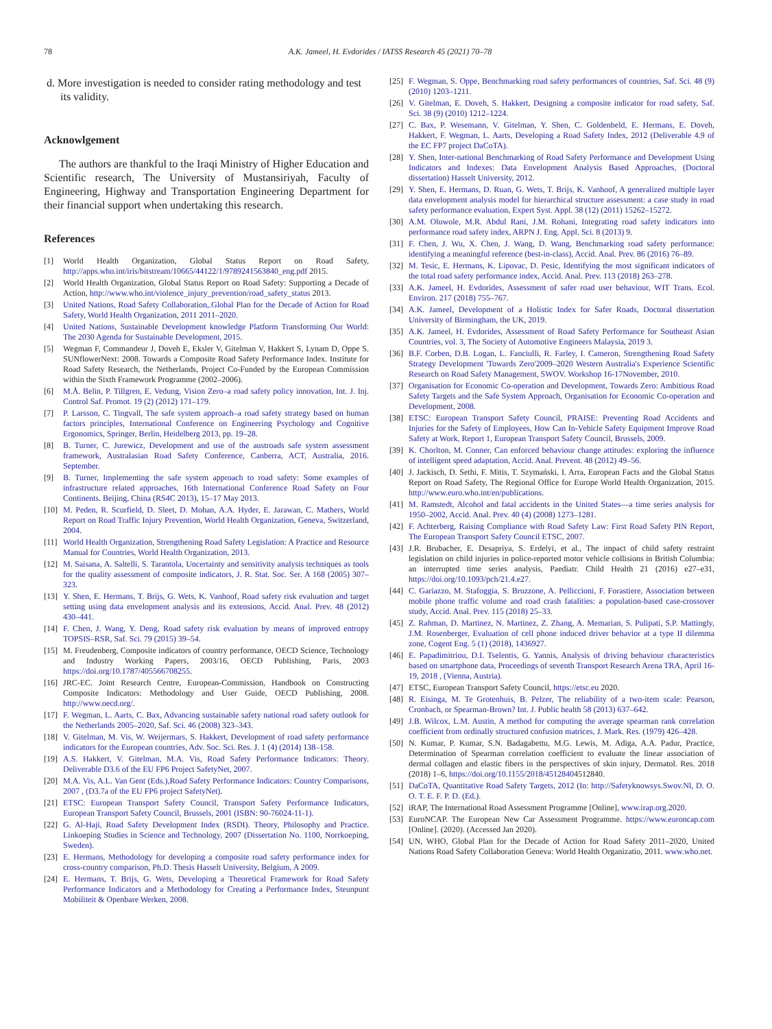78 A.K. Jameel, H. Evdorides / IATSS Research 45 (2021) 70–78
d. More investigation is needed to consider rating methodology and test its validity.
Acknowlgement
The authors are thankful to the Iraqi Ministry of Higher Education and Scientific research, The University of Mustansiriyah, Faculty of Engineering, Highway and Transportation Engineering Department for their financial support when undertaking this research.
References
[1] World Health Organization, Global Status Report on Road Safety, http://apps.who.int/iris/bitstream/10665/44122/1/9789241563840_eng.pdf 2015.
[2] World Health Organization, Global Status Report on Road Safety: Supporting a Decade of Action, http://www.who.int/violence_injury_prevention/road_safety_status 2013.
[3] United Nations, Road Safety Collaboration,.Global Plan for the Decade of Action for Road Safety, World Health Organization, 2011 2011–2020.
[4] United Nations, Sustainable Development knowledge Platform Transforming Our World: The 2030 Agenda for Sustainable Development, 2015.
[5] Wegman F, Commandeur J, Doveh E, Eksler V, Gitelman V, Hakkert S, Lynam D, Oppe S. SUNflowerNext: 2008. Towards a Composite Road Safety Performance Index. Institute for Road Safety Research, the Netherlands, Project Co-Funded by the European Commission within the Sixth Framework Programme (2002–2006).
[6] M.Å. Belin, P. Tillgren, E. Vedung, Vision Zero–a road safety policy innovation, Int. J. Inj. Control Saf. Promot. 19 (2) (2012) 171–179.
[7] P. Larsson, C. Tingvall, The safe system approach–a road safety strategy based on human factors principles, International Conference on Engineering Psychology and Cognitive Ergonomics, Springer, Berlin, Heidelberg 2013, pp. 19–28.
[8] B. Turner, C. Jurewicz, Development and use of the austroads safe system assessment framework, Australasian Road Safety Conference, Canberra, ACT, Australia, 2016. September.
[9] B. Turner, Implementing the safe system approach to road safety: Some examples of infrastructure related approaches, 16th International Conference Road Safety on Four Continents. Beijing, China (RS4C 2013), 15–17 May 2013.
[10] M. Peden, R. Scurfield, D. Sleet, D. Mohan, A.A. Hyder, E. Jarawan, C. Mathers, World Report on Road Traffic Injury Prevention, World Health Organization, Geneva, Switzerland, 2004.
[11] World Health Organization, Strengthening Road Safety Legislation: A Practice and Resource Manual for Countries, World Health Organization, 2013.
[12] M. Saisana, A. Saltelli, S. Tarantola, Uncertainty and sensitivity analysis techniques as tools for the quality assessment of composite indicators, J. R. Stat. Soc. Ser. A 168 (2005) 307–323.
[13] Y. Shen, E. Hermans, T. Brijs, G. Wets, K. Vanhoof, Road safety risk evaluation and target setting using data envelopment analysis and its extensions, Accid. Anal. Prev. 48 (2012) 430–441.
[14] F. Chen, J. Wang, Y. Deng, Road safety risk evaluation by means of improved entropy TOPSIS–RSR, Saf. Sci. 79 (2015) 39–54.
[15] M. Freudenberg, Composite indicators of country performance, OECD Science, Technology and Industry Working Papers, 2003/16, OECD Publishing, Paris, 2003 https://doi.org/10.1787/405566708255.
[16] JRC-EC. Joint Research Centre, European-Commission, Handbook on Constructing Composite Indicators: Methodology and User Guide, OECD Publishing, 2008. http://www.oecd.org/.
[17] F. Wegman, L. Aarts, C. Bax, Advancing sustainable safety national road safety outlook for the Netherlands 2005–2020, Saf. Sci. 46 (2008) 323–343.
[18] V. Gitelman, M. Vis, W. Weijermars, S. Hakkert, Development of road safety performance indicators for the European countries, Adv. Soc. Sci. Res. J. 1 (4) (2014) 138–158.
[19] A.S. Hakkert, V. Gitelman, M.A. Vis, Road Safety Performance Indicators: Theory. Deliverable D3.6 of the EU FP6 Project SafetyNet, 2007.
[20] M.A. Vis, A.L. Van Gent (Eds.),Road Safety Performance Indicators: Country Comparisons, 2007 , (D3.7a of the EU FP6 project SafetyNet).
[21] ETSC: European Transport Safety Council, Transport Safety Performance Indicators, European Transport Safety Council, Brussels, 2001 (ISBN: 90-76024-11-1).
[22] G. Al-Haji, Road Safety Development Index (RSDI). Theory, Philosophy and Practice. Linkoeping Studies in Science and Technology, 2007 (Dissertation No. 1100, Norrkoeping, Sweden).
[23] E. Hermans, Methodology for developing a composite road safety performance index for cross-country comparison, Ph.D. Thesis Hasselt University, Belgium, A 2009.
[24] E. Hermans, T. Brijs, G. Wets, Developing a Theoretical Framework for Road Safety Performance Indicators and a Methodology for Creating a Performance Index, Steunpunt Mobiliteit & Openbare Werken, 2008.
[25] F. Wegman, S. Oppe, Benchmarking road safety performances of countries, Saf. Sci. 48 (9) (2010) 1203–1211.
[26] V. Gitelman, E. Doveh, S. Hakkert, Designing a composite indicator for road safety, Saf. Sci. 38 (9) (2010) 1212–1224.
[27] C. Bax, P. Wesemann, V. Gitelman, Y. Shen, C. Goldenbeld, E. Hermans, E. Doveh, Hakkert, F. Wegman, L. Aarts, Developing a Road Safety Index, 2012 (Deliverable 4.9 of the EC FP7 project DaCoTA).
[28] Y. Shen, Inter-national Benchmarking of Road Safety Performance and Development Using Indicators and Indexes: Data Envelopment Analysis Based Approaches, (Doctoral dissertation) Hasselt University, 2012.
[29] Y. Shen, E. Hermans, D. Ruan, G. Wets, T. Brijs, K. Vanhoof, A generalized multiple layer data envelopment analysis model for hierarchical structure assessment: a case study in road safety performance evaluation, Expert Syst. Appl. 38 (12) (2011) 15262–15272.
[30] A.M. Oluwole, M.R. Abdul Rani, J.M. Rohani, Integrating road safety indicators into performance road safety index, ARPN J. Eng. Appl. Sci. 8 (2013) 9.
[31] F. Chen, J. Wu, X. Chen, J. Wang, D. Wang, Benchmarking road safety performance: identifying a meaningful reference (best-in-class), Accid. Anal. Prev. 86 (2016) 76–89.
[32] M. Tesic, E. Hermans, K. Lipovac, D. Pesic, Identifying the most significant indicators of the total road safety performance index, Accid. Anal. Prev. 113 (2018) 263–278.
[33] A.K. Jameel, H. Evdorides, Assessment of safer road user behaviour, WIT Trans. Ecol. Environ. 217 (2018) 755–767.
[34] A.K. Jameel, Development of a Holistic Index for Safer Roads, Doctoral dissertation University of Birmingham, the UK, 2019.
[35] A.K. Jameel, H. Evdorides, Assessment of Road Safety Performance for Southeast Asian Countries, vol. 3, The Society of Automotive Engineers Malaysia, 2019 3.
[36] B.F. Corben, D.B. Logan, L. Fanciulli, R. Farley, I. Cameron, Strengthening Road Safety Strategy Development 'Towards Zero'2009–2020 Western Australia's Experience Scientific Research on Road Safety Management, SWOV. Workshop 16-17November, 2010.
[37] Organisation for Economic Co-operation and Development, Towards Zero: Ambitious Road Safety Targets and the Safe System Approach, Organisation for Economic Co-operation and Development, 2008.
[38] ETSC: European Transport Safety Council, PRAISE: Preventing Road Accidents and Injuries for the Safety of Employees, How Can In-Vehicle Safety Equipment Improve Road Safety at Work, Report 1, European Transport Safety Council, Brussels, 2009.
[39] K. Chorlton, M. Conner, Can enforced behaviour change attitudes: exploring the influence of intelligent speed adaptation, Accid. Anal. Prevent. 48 (2012) 49–56.
[40] J. Jackisch, D. Sethi, F. Mitis, T. Szymański, I. Arra, European Facts and the Global Status Report on Road Safety, The Regional Office for Europe World Health Organization, 2015. http://www.euro.who.int/en/publications.
[41] M. Ramstedt, Alcohol and fatal accidents in the United States—a time series analysis for 1950–2002, Accid. Anal. Prev. 40 (4) (2008) 1273–1281.
[42] F. Achterberg, Raising Compliance with Road Safety Law: First Road Safety PIN Report, The European Transport Safety Council ETSC, 2007.
[43] J.R. Brubacher, E. Desapriya, S. Erdelyi, et al., The impact of child safety restraint legislation on child injuries in police-reported motor vehicle collisions in British Columbia: an interrupted time series analysis, Paediatr. Child Health 21 (2016) e27–e31, https://doi.org/10.1093/pch/21.4.e27.
[44] C. Gariazzo, M. Stafoggia, S. Bruzzone, A. Pelliccioni, F. Forastiere, Association between mobile phone traffic volume and road crash fatalities: a population-based case-crossover study, Accid. Anal. Prev. 115 (2018) 25–33.
[45] Z. Rahman, D. Martinez, N. Martinez, Z. Zhang, A. Memarian, S. Pulipati, S.P. Mattingly, J.M. Rosenberger, Evaluation of cell phone induced driver behavior at a type II dilemma zone, Cogent Eng. 5 (1) (2018), 1436927.
[46] E. Papadimitriou, D.I. Tselentis, G. Yannis, Analysis of driving behaviour characteristics based on smartphone data, Proceedings of seventh Transport Research Arena TRA, April 16-19, 2018 , (Vienna, Austria).
[47] ETSC, European Transport Safety Council, https://etsc.eu 2020.
[48] R. Eisinga, M. Te Grotenhuis, B. Pelzer, The reliability of a two-item scale: Pearson, Cronbach, or Spearman-Brown? Int. J. Public health 58 (2013) 637–642.
[49] J.B. Wilcox, L.M. Austin, A method for computing the average spearman rank correlation coefficient from ordinally structured confusion matrices, J. Mark. Res. (1979) 426–428.
[50] N. Kumar, P. Kumar, S.N. Badagabettu, M.G. Lewis, M. Adiga, A.A. Padur, Practice, Determination of Spearman correlation coefficient to evaluate the linear association of dermal collagen and elastic fibers in the perspectives of skin injury, Dermatol. Res. 2018 (2018) 1–6, https://doi.org/10.1155/2018/45128404512840.
[51] DaCoTA, Quantitative Road Safety Targets, 2012 (In: http://Safetyknowsys.Swov.Nl, D. O. O. T. E. F. P. D. (Ed.).
[52] iRAP, The International Road Assessment Programme [Online], www.irap.org.2020.
[53] EuroNCAP. The European New Car Assessment Programme. https://www.euroncap.com [Online]. (2020). (Accessed Jan 2020).
[54] UN, WHO, Global Plan for the Decade of Action for Road Safety 2011–2020, United Nations Road Safety Collaboration Geneva: World Health Organizatio, 2011. www.who.net.